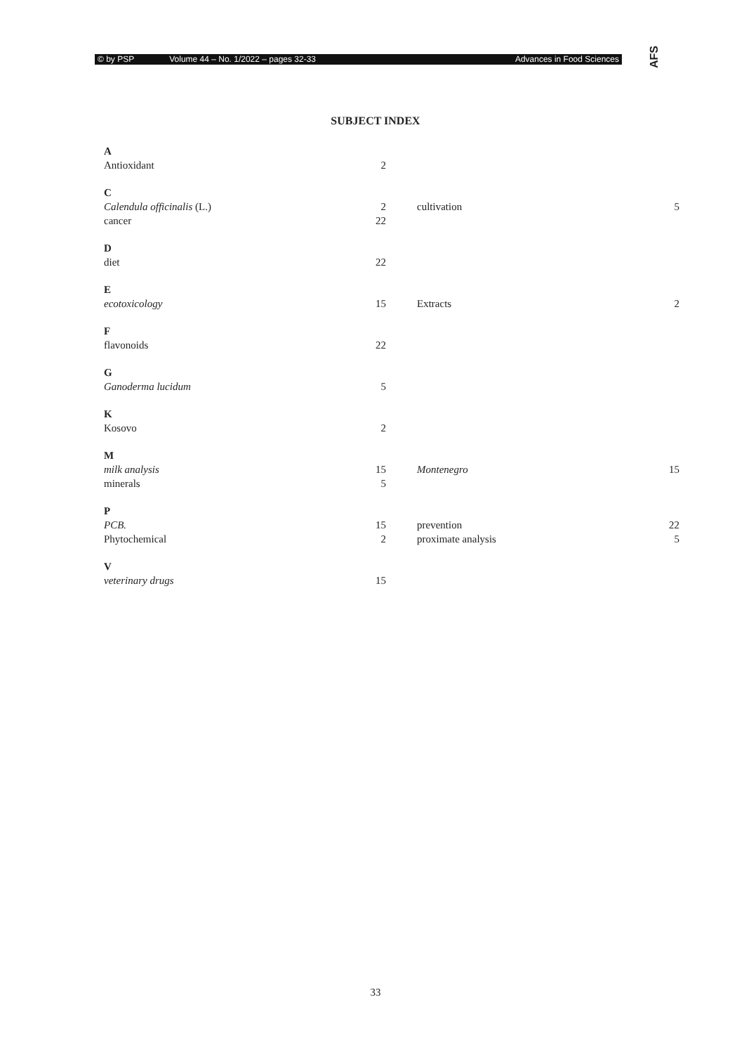© by PSP Volume 44 – No. 1/2022 – pages 32-33 Advances in Food Sciences AFS
SUBJECT INDEX
A
Antioxidant 2
C
Calendula officinalis (L.) 2 cultivation 5
cancer 22
D
diet 22
E
ecotoxicology 15 Extracts 2
F
flavonoids 22
G
Ganoderma lucidum 5
K
Kosovo 2
M
milk analysis 15 Montenegro 15
minerals 5
P
PCB. 15 prevention 22
Phytochemical 2 proximate analysis 5
V
veterinary drugs 15
33